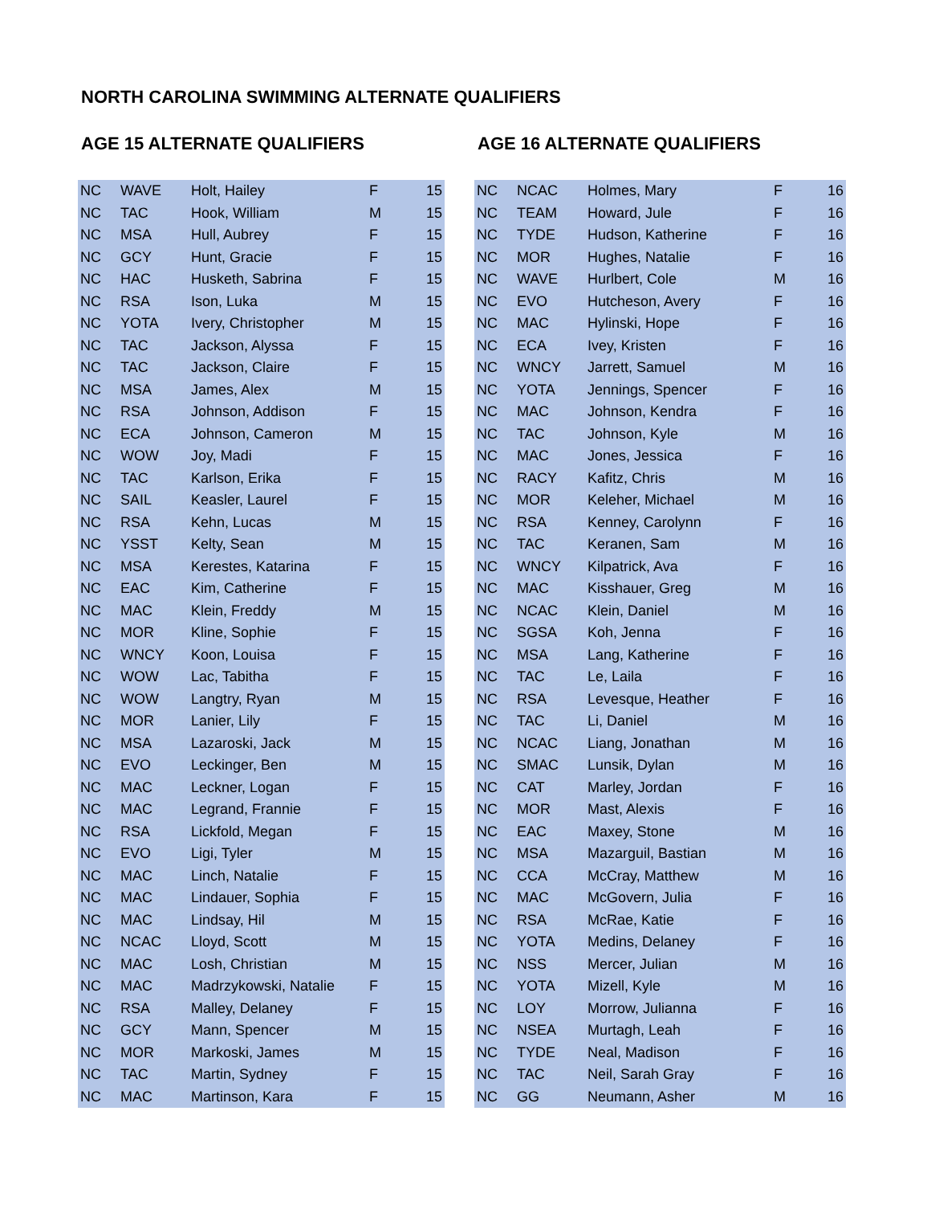NORTH CAROLINA SWIMMING ALTERNATE QUALIFIERS
AGE 15 ALTERNATE QUALIFIERS
| NC | WAVE | Holt, Hailey | F | 15 |
| NC | TAC | Hook, William | M | 15 |
| NC | MSA | Hull, Aubrey | F | 15 |
| NC | GCY | Hunt, Gracie | F | 15 |
| NC | HAC | Husketh, Sabrina | F | 15 |
| NC | RSA | Ison, Luka | M | 15 |
| NC | YOTA | Ivery, Christopher | M | 15 |
| NC | TAC | Jackson, Alyssa | F | 15 |
| NC | TAC | Jackson, Claire | F | 15 |
| NC | MSA | James, Alex | M | 15 |
| NC | RSA | Johnson, Addison | F | 15 |
| NC | ECA | Johnson, Cameron | M | 15 |
| NC | WOW | Joy, Madi | F | 15 |
| NC | TAC | Karlson, Erika | F | 15 |
| NC | SAIL | Keasler, Laurel | F | 15 |
| NC | RSA | Kehn, Lucas | M | 15 |
| NC | YSST | Kelty, Sean | M | 15 |
| NC | MSA | Kerestes, Katarina | F | 15 |
| NC | EAC | Kim, Catherine | F | 15 |
| NC | MAC | Klein, Freddy | M | 15 |
| NC | MOR | Kline, Sophie | F | 15 |
| NC | WNCY | Koon, Louisa | F | 15 |
| NC | WOW | Lac, Tabitha | F | 15 |
| NC | WOW | Langtry, Ryan | M | 15 |
| NC | MOR | Lanier, Lily | F | 15 |
| NC | MSA | Lazaroski, Jack | M | 15 |
| NC | EVO | Leckinger, Ben | M | 15 |
| NC | MAC | Leckner, Logan | F | 15 |
| NC | MAC | Legrand, Frannie | F | 15 |
| NC | RSA | Lickfold, Megan | F | 15 |
| NC | EVO | Ligi, Tyler | M | 15 |
| NC | MAC | Linch, Natalie | F | 15 |
| NC | MAC | Lindauer, Sophia | F | 15 |
| NC | MAC | Lindsay, Hil | M | 15 |
| NC | NCAC | Lloyd, Scott | M | 15 |
| NC | MAC | Losh, Christian | M | 15 |
| NC | MAC | Madrzykowski, Natalie | F | 15 |
| NC | RSA | Malley, Delaney | F | 15 |
| NC | GCY | Mann, Spencer | M | 15 |
| NC | MOR | Markoski, James | M | 15 |
| NC | TAC | Martin, Sydney | F | 15 |
| NC | MAC | Martinson, Kara | F | 15 |
AGE 16 ALTERNATE QUALIFIERS
| NC | NCAC | Holmes, Mary | F | 16 |
| NC | TEAM | Howard, Jule | F | 16 |
| NC | TYDE | Hudson, Katherine | F | 16 |
| NC | MOR | Hughes, Natalie | F | 16 |
| NC | WAVE | Hurlbert, Cole | M | 16 |
| NC | EVO | Hutcheson, Avery | F | 16 |
| NC | MAC | Hylinski, Hope | F | 16 |
| NC | ECA | Ivey, Kristen | F | 16 |
| NC | WNCY | Jarrett, Samuel | M | 16 |
| NC | YOTA | Jennings, Spencer | F | 16 |
| NC | MAC | Johnson, Kendra | F | 16 |
| NC | TAC | Johnson, Kyle | M | 16 |
| NC | MAC | Jones, Jessica | F | 16 |
| NC | RACY | Kafitz, Chris | M | 16 |
| NC | MOR | Keleher, Michael | M | 16 |
| NC | RSA | Kenney, Carolynn | F | 16 |
| NC | TAC | Keranen, Sam | M | 16 |
| NC | WNCY | Kilpatrick, Ava | F | 16 |
| NC | MAC | Kisshauer, Greg | M | 16 |
| NC | NCAC | Klein, Daniel | M | 16 |
| NC | SGSA | Koh, Jenna | F | 16 |
| NC | MSA | Lang, Katherine | F | 16 |
| NC | TAC | Le, Laila | F | 16 |
| NC | RSA | Levesque, Heather | F | 16 |
| NC | TAC | Li, Daniel | M | 16 |
| NC | NCAC | Liang, Jonathan | M | 16 |
| NC | SMAC | Lunsik, Dylan | M | 16 |
| NC | CAT | Marley, Jordan | F | 16 |
| NC | MOR | Mast, Alexis | F | 16 |
| NC | EAC | Maxey, Stone | M | 16 |
| NC | MSA | Mazarguil, Bastian | M | 16 |
| NC | CCA | McCray, Matthew | M | 16 |
| NC | MAC | McGovern, Julia | F | 16 |
| NC | RSA | McRae, Katie | F | 16 |
| NC | YOTA | Medins, Delaney | F | 16 |
| NC | NSS | Mercer, Julian | M | 16 |
| NC | YOTA | Mizell, Kyle | M | 16 |
| NC | LOY | Morrow, Julianna | F | 16 |
| NC | NSEA | Murtagh, Leah | F | 16 |
| NC | TYDE | Neal, Madison | F | 16 |
| NC | TAC | Neil, Sarah Gray | F | 16 |
| NC | GG | Neumann, Asher | M | 16 |